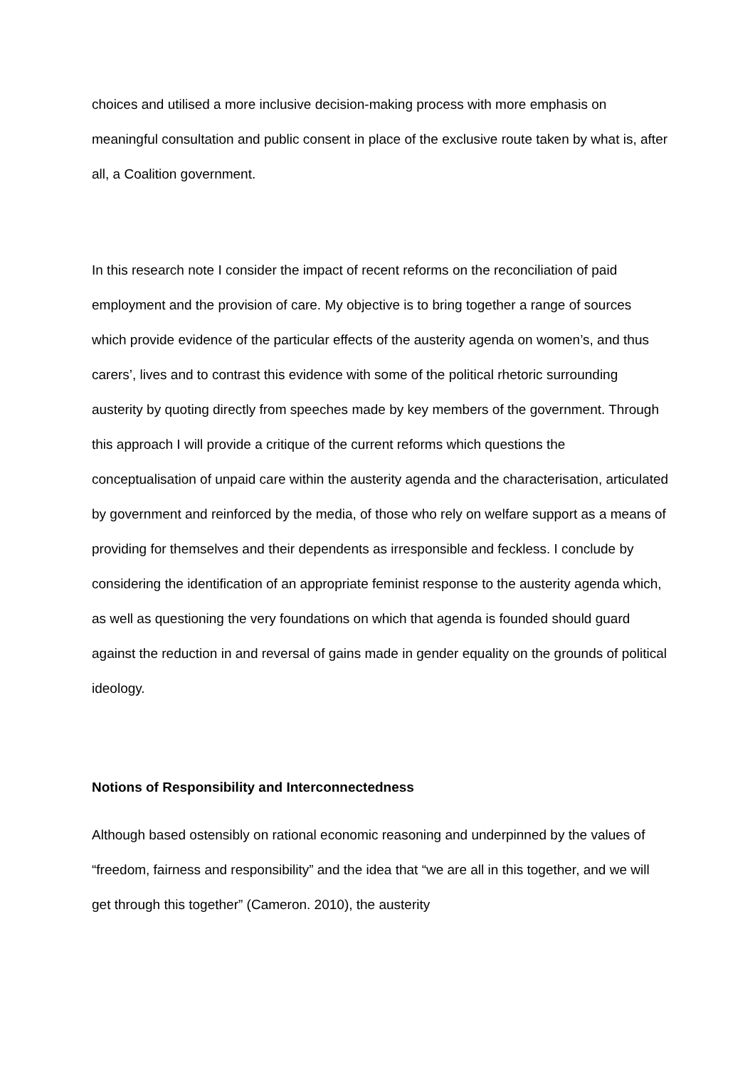choices and utilised a more inclusive decision-making process with more emphasis on meaningful consultation and public consent in place of the exclusive route taken by what is, after all, a Coalition government.
In this research note I consider the impact of recent reforms on the reconciliation of paid employment and the provision of care. My objective is to bring together a range of sources which provide evidence of the particular effects of the austerity agenda on women’s, and thus carers’, lives and to contrast this evidence with some of the political rhetoric surrounding austerity by quoting directly from speeches made by key members of the government. Through this approach I will provide a critique of the current reforms which questions the conceptualisation of unpaid care within the austerity agenda and the characterisation, articulated by government and reinforced by the media, of those who rely on welfare support as a means of providing for themselves and their dependents as irresponsible and feckless. I conclude by considering the identification of an appropriate feminist response to the austerity agenda which, as well as questioning the very foundations on which that agenda is founded should guard against the reduction in and reversal of gains made in gender equality on the grounds of political ideology.
Notions of Responsibility and Interconnectedness
Although based ostensibly on rational economic reasoning and underpinned by the values of “freedom, fairness and responsibility” and the idea that “we are all in this together, and we will get through this together” (Cameron. 2010), the austerity